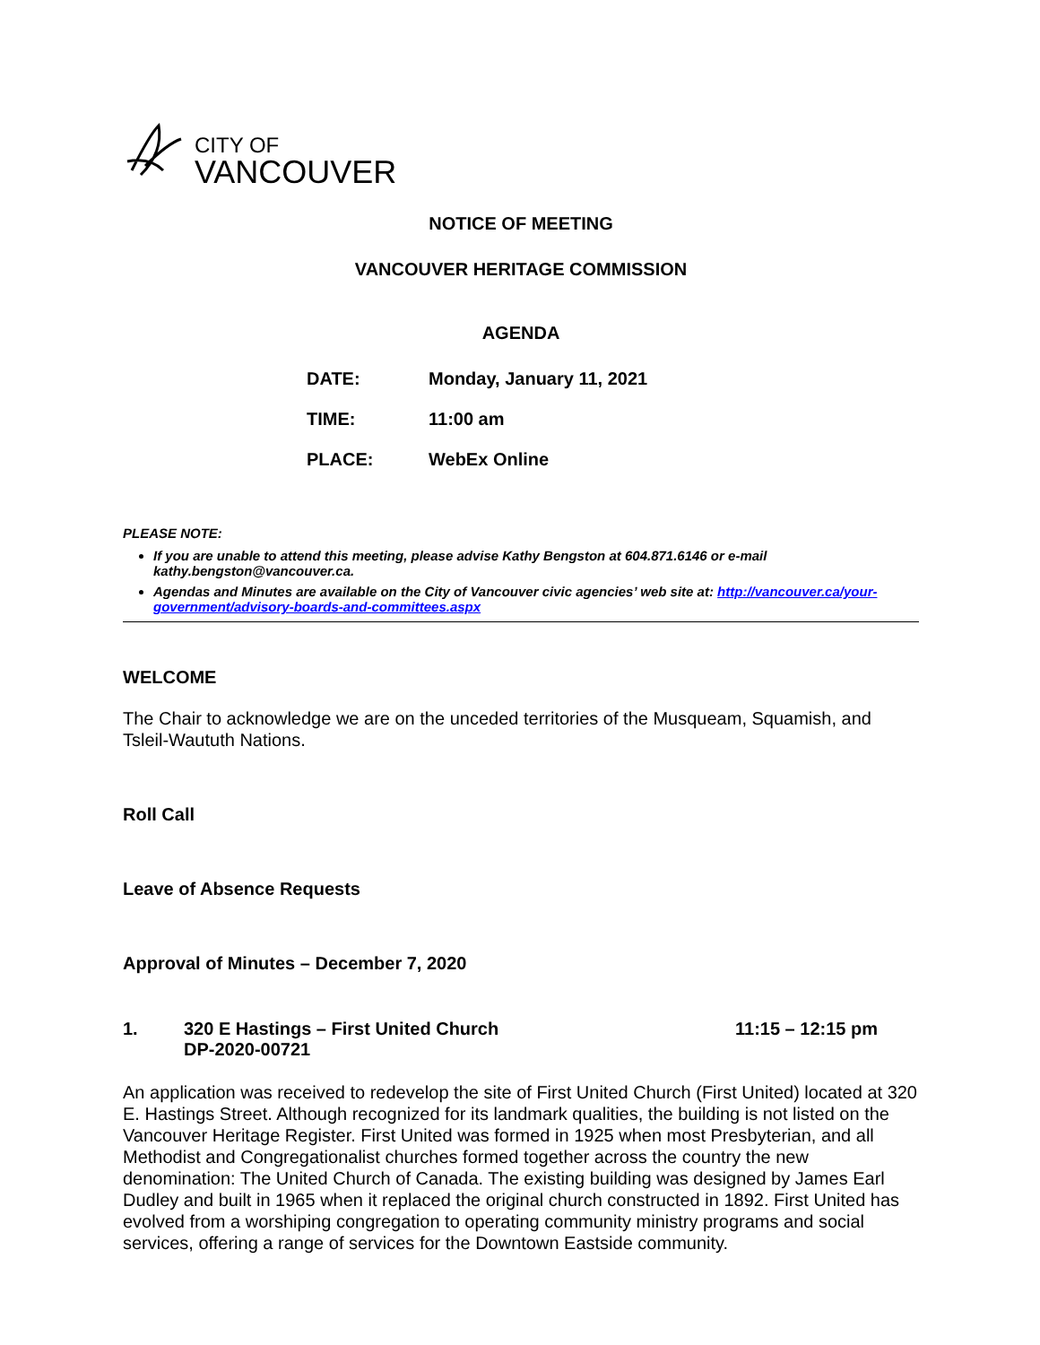CITY OF
VANCOUVER
NOTICE OF MEETING
VANCOUVER HERITAGE COMMISSION
AGENDA
| DATE: | Monday, January 11, 2021 |
| TIME: | 11:00 am |
| PLACE: | WebEx Online |
PLEASE NOTE:
If you are unable to attend this meeting, please advise Kathy Bengston at 604.871.6146 or e-mail kathy.bengston@vancouver.ca.
Agendas and Minutes are available on the City of Vancouver civic agencies’ web site at: http://vancouver.ca/your-government/advisory-boards-and-committees.aspx
WELCOME
The Chair to acknowledge we are on the unceded territories of the Musqueam, Squamish, and Tsleil-Waututh Nations.
Roll Call
Leave of Absence Requests
Approval of Minutes – December 7, 2020
1. 320 E Hastings – First United Church
DP-2020-00721
11:15 – 12:15 pm
An application was received to redevelop the site of First United Church (First United) located at 320 E. Hastings Street. Although recognized for its landmark qualities, the building is not listed on the Vancouver Heritage Register. First United was formed in 1925 when most Presbyterian, and all Methodist and Congregationalist churches formed together across the country the new denomination: The United Church of Canada. The existing building was designed by James Earl Dudley and built in 1965 when it replaced the original church constructed in 1892. First United has evolved from a worshiping congregation to operating community ministry programs and social services, offering a range of services for the Downtown Eastside community.